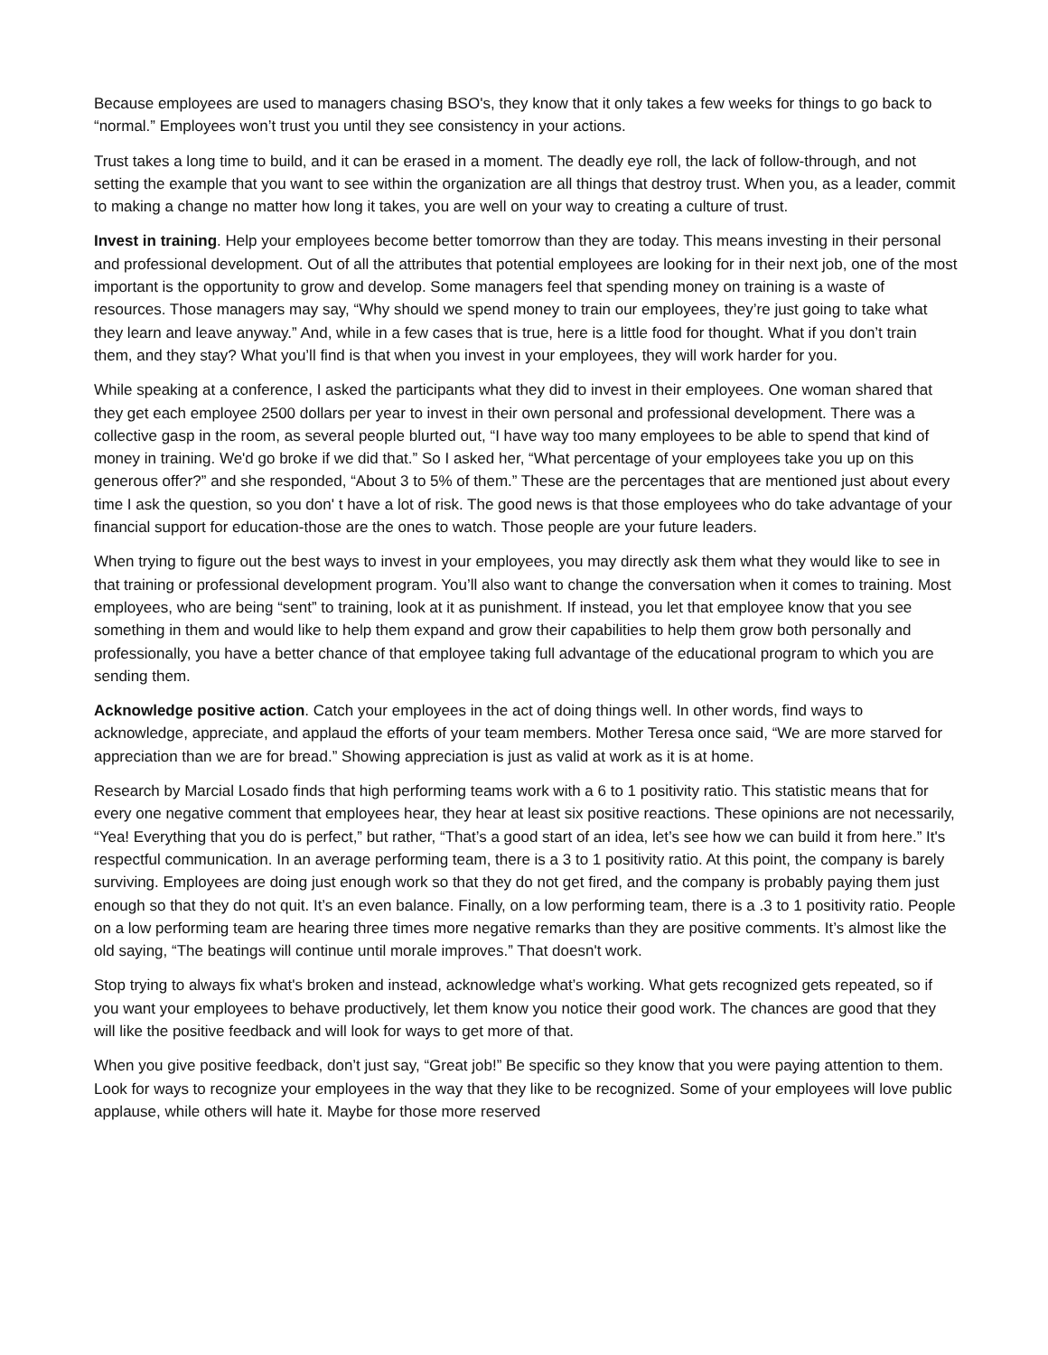Because employees are used to managers chasing BSO's, they know that it only takes a few weeks for things to go back to “normal.” Employees won’t trust you until they see consistency in your actions.
Trust takes a long time to build, and it can be erased in a moment. The deadly eye roll, the lack of follow-through, and not setting the example that you want to see within the organization are all things that destroy trust. When you, as a leader, commit to making a change no matter how long it takes, you are well on your way to creating a culture of trust.
Invest in training. Help your employees become better tomorrow than they are today. This means investing in their personal and professional development. Out of all the attributes that potential employees are looking for in their next job, one of the most important is the opportunity to grow and develop. Some managers feel that spending money on training is a waste of resources. Those managers may say, “Why should we spend money to train our employees, they’re just going to take what they learn and leave anyway.” And, while in a few cases that is true, here is a little food for thought. What if you don’t train them, and they stay? What you’ll find is that when you invest in your employees, they will work harder for you.
While speaking at a conference, I asked the participants what they did to invest in their employees. One woman shared that they get each employee 2500 dollars per year to invest in their own personal and professional development. There was a collective gasp in the room, as several people blurted out, “I have way too many employees to be able to spend that kind of money in training. We'd go broke if we did that.” So I asked her, “What percentage of your employees take you up on this generous offer?” and she responded, “About 3 to 5% of them.” These are the percentages that are mentioned just about every time I ask the question, so you don' t have a lot of risk. The good news is that those employees who do take advantage of your financial support for education-those are the ones to watch. Those people are your future leaders.
When trying to figure out the best ways to invest in your employees, you may directly ask them what they would like to see in that training or professional development program. You’ll also want to change the conversation when it comes to training. Most employees, who are being “sent” to training, look at it as punishment. If instead, you let that employee know that you see something in them and would like to help them expand and grow their capabilities to help them grow both personally and professionally, you have a better chance of that employee taking full advantage of the educational program to which you are sending them.
Acknowledge positive action. Catch your employees in the act of doing things well. In other words, find ways to acknowledge, appreciate, and applaud the efforts of your team members. Mother Teresa once said, “We are more starved for appreciation than we are for bread.” Showing appreciation is just as valid at work as it is at home.
Research by Marcial Losado finds that high performing teams work with a 6 to 1 positivity ratio. This statistic means that for every one negative comment that employees hear, they hear at least six positive reactions. These opinions are not necessarily, “Yea! Everything that you do is perfect,” but rather, “That’s a good start of an idea, let’s see how we can build it from here.” It's respectful communication. In an average performing team, there is a 3 to 1 positivity ratio. At this point, the company is barely surviving. Employees are doing just enough work so that they do not get fired, and the company is probably paying them just enough so that they do not quit. It’s an even balance. Finally, on a low performing team, there is a .3 to 1 positivity ratio. People on a low performing team are hearing three times more negative remarks than they are positive comments. It’s almost like the old saying, “The beatings will continue until morale improves.” That doesn't work.
Stop trying to always fix what's broken and instead, acknowledge what’s working. What gets recognized gets repeated, so if you want your employees to behave productively, let them know you notice their good work. The chances are good that they will like the positive feedback and will look for ways to get more of that.
When you give positive feedback, don’t just say, “Great job!” Be specific so they know that you were paying attention to them. Look for ways to recognize your employees in the way that they like to be recognized. Some of your employees will love public applause, while others will hate it. Maybe for those more reserved